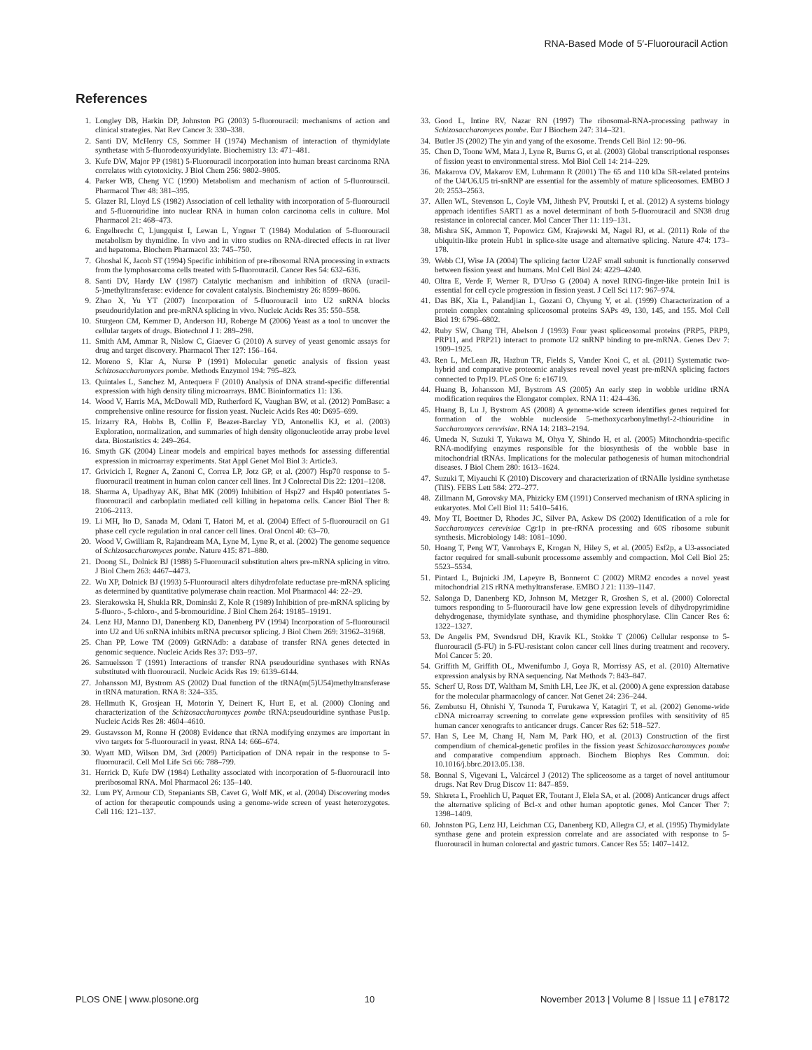RNA-Based Mode of 5′-Fluorouracil Action
References
1. Longley DB, Harkin DP, Johnston PG (2003) 5-fluorouracil: mechanisms of action and clinical strategies. Nat Rev Cancer 3: 330–338.
2. Santi DV, McHenry CS, Sommer H (1974) Mechanism of interaction of thymidylate synthetase with 5-fluorodeoxyuridylate. Biochemistry 13: 471–481.
3. Kufe DW, Major PP (1981) 5-Fluorouracil incorporation into human breast carcinoma RNA correlates with cytotoxicity. J Biol Chem 256: 9802–9805.
4. Parker WB, Cheng YC (1990) Metabolism and mechanism of action of 5-fluorouracil. Pharmacol Ther 48: 381–395.
5. Glazer RI, Lloyd LS (1982) Association of cell lethality with incorporation of 5-fluorouracil and 5-fluorouridine into nuclear RNA in human colon carcinoma cells in culture. Mol Pharmacol 21: 468–473.
6. Engelbrecht C, Ljungquist I, Lewan L, Yngner T (1984) Modulation of 5-fluorouracil metabolism by thymidine. In vivo and in vitro studies on RNA-directed effects in rat liver and hepatoma. Biochem Pharmacol 33: 745–750.
7. Ghoshal K, Jacob ST (1994) Specific inhibition of pre-ribosomal RNA processing in extracts from the lymphosarcoma cells treated with 5-fluorouracil. Cancer Res 54: 632–636.
8. Santi DV, Hardy LW (1987) Catalytic mechanism and inhibition of tRNA (uracil-5-)methyltransferase: evidence for covalent catalysis. Biochemistry 26: 8599–8606.
9. Zhao X, Yu YT (2007) Incorporation of 5-fluorouracil into U2 snRNA blocks pseudouridylation and pre-mRNA splicing in vivo. Nucleic Acids Res 35: 550–558.
10. Sturgeon CM, Kemmer D, Anderson HJ, Roberge M (2006) Yeast as a tool to uncover the cellular targets of drugs. Biotechnol J 1: 289–298.
11. Smith AM, Ammar R, Nislow C, Giaever G (2010) A survey of yeast genomic assays for drug and target discovery. Pharmacol Ther 127: 156–164.
12. Moreno S, Klar A, Nurse P (1991) Molecular genetic analysis of fission yeast Schizosaccharomyces pombe. Methods Enzymol 194: 795–823.
13. Quintales L, Sanchez M, Antequera F (2010) Analysis of DNA strand-specific differential expression with high density tiling microarrays. BMC Bioinformatics 11: 136.
14. Wood V, Harris MA, McDowall MD, Rutherford K, Vaughan BW, et al. (2012) PomBase: a comprehensive online resource for fission yeast. Nucleic Acids Res 40: D695–699.
15. Irizarry RA, Hobbs B, Collin F, Beazer-Barclay YD, Antonellis KJ, et al. (2003) Exploration, normalization, and summaries of high density oligonucleotide array probe level data. Biostatistics 4: 249–264.
16. Smyth GK (2004) Linear models and empirical bayes methods for assessing differential expression in microarray experiments. Stat Appl Genet Mol Biol 3: Article3.
17. Grivicich I, Regner A, Zanoni C, Correa LP, Jotz GP, et al. (2007) Hsp70 response to 5-fluorouracil treatment in human colon cancer cell lines. Int J Colorectal Dis 22: 1201–1208.
18. Sharma A, Upadhyay AK, Bhat MK (2009) Inhibition of Hsp27 and Hsp40 potentiates 5-fluorouracil and carboplatin mediated cell killing in hepatoma cells. Cancer Biol Ther 8: 2106–2113.
19. Li MH, Ito D, Sanada M, Odani T, Hatori M, et al. (2004) Effect of 5-fluorouracil on G1 phase cell cycle regulation in oral cancer cell lines. Oral Oncol 40: 63–70.
20. Wood V, Gwilliam R, Rajandream MA, Lyne M, Lyne R, et al. (2002) The genome sequence of Schizosaccharomyces pombe. Nature 415: 871–880.
21. Doong SL, Dolnick BJ (1988) 5-Fluorouracil substitution alters pre-mRNA splicing in vitro. J Biol Chem 263: 4467–4473.
22. Wu XP, Dolnick BJ (1993) 5-Fluorouracil alters dihydrofolate reductase pre-mRNA splicing as determined by quantitative polymerase chain reaction. Mol Pharmacol 44: 22–29.
23. Sierakowska H, Shukla RR, Dominski Z, Kole R (1989) Inhibition of pre-mRNA splicing by 5-fluoro-, 5-chloro-, and 5-bromouridine. J Biol Chem 264: 19185–19191.
24. Lenz HJ, Manno DJ, Danenberg KD, Danenberg PV (1994) Incorporation of 5-fluorouracil into U2 and U6 snRNA inhibits mRNA precursor splicing. J Biol Chem 269: 31962–31968.
25. Chan PP, Lowe TM (2009) GtRNAdb: a database of transfer RNA genes detected in genomic sequence. Nucleic Acids Res 37: D93–97.
26. Samuelsson T (1991) Interactions of transfer RNA pseudouridine synthases with RNAs substituted with fluorouracil. Nucleic Acids Res 19: 6139–6144.
27. Johansson MJ, Bystrom AS (2002) Dual function of the tRNA(m(5)U54)methyltransferase in tRNA maturation. RNA 8: 324–335.
28. Hellmuth K, Grosjean H, Motorin Y, Deinert K, Hurt E, et al. (2000) Cloning and characterization of the Schizosaccharomyces pombe tRNA:pseudouridine synthase Pus1p. Nucleic Acids Res 28: 4604–4610.
29. Gustavsson M, Ronne H (2008) Evidence that tRNA modifying enzymes are important in vivo targets for 5-fluorouracil in yeast. RNA 14: 666–674.
30. Wyatt MD, Wilson DM, 3rd (2009) Participation of DNA repair in the response to 5-fluorouracil. Cell Mol Life Sci 66: 788–799.
31. Herrick D, Kufe DW (1984) Lethality associated with incorporation of 5-fluorouracil into preribosomal RNA. Mol Pharmacol 26: 135–140.
32. Lum PY, Armour CD, Stepaniants SB, Cavet G, Wolf MK, et al. (2004) Discovering modes of action for therapeutic compounds using a genome-wide screen of yeast heterozygotes. Cell 116: 121–137.
33. Good L, Intine RV, Nazar RN (1997) The ribosomal-RNA-processing pathway in Schizosaccharomyces pombe. Eur J Biochem 247: 314–321.
34. Butler JS (2002) The yin and yang of the exosome. Trends Cell Biol 12: 90–96.
35. Chen D, Toone WM, Mata J, Lyne R, Burns G, et al. (2003) Global transcriptional responses of fission yeast to environmental stress. Mol Biol Cell 14: 214–229.
36. Makarova OV, Makarov EM, Luhrmann R (2001) The 65 and 110 kDa SR-related proteins of the U4/U6.U5 tri-snRNP are essential for the assembly of mature spliceosomes. EMBO J 20: 2553–2563.
37. Allen WL, Stevenson L, Coyle VM, Jithesh PV, Proutski I, et al. (2012) A systems biology approach identifies SART1 as a novel determinant of both 5-fluorouracil and SN38 drug resistance in colorectal cancer. Mol Cancer Ther 11: 119–131.
38. Mishra SK, Ammon T, Popowicz GM, Krajewski M, Nagel RJ, et al. (2011) Role of the ubiquitin-like protein Hub1 in splice-site usage and alternative splicing. Nature 474: 173–178.
39. Webb CJ, Wise JA (2004) The splicing factor U2AF small subunit is functionally conserved between fission yeast and humans. Mol Cell Biol 24: 4229–4240.
40. Oltra E, Verde F, Werner R, D'Urso G (2004) A novel RING-finger-like protein Ini1 is essential for cell cycle progression in fission yeast. J Cell Sci 117: 967–974.
41. Das BK, Xia L, Palandjian L, Gozani O, Chyung Y, et al. (1999) Characterization of a protein complex containing spliceosomal proteins SAPs 49, 130, 145, and 155. Mol Cell Biol 19: 6796–6802.
42. Ruby SW, Chang TH, Abelson J (1993) Four yeast spliceosomal proteins (PRP5, PRP9, PRP11, and PRP21) interact to promote U2 snRNP binding to pre-mRNA. Genes Dev 7: 1909–1925.
43. Ren L, McLean JR, Hazbun TR, Fields S, Vander Kooi C, et al. (2011) Systematic two-hybrid and comparative proteomic analyses reveal novel yeast pre-mRNA splicing factors connected to Prp19. PLoS One 6: e16719.
44. Huang B, Johansson MJ, Bystrom AS (2005) An early step in wobble uridine tRNA modification requires the Elongator complex. RNA 11: 424–436.
45. Huang B, Lu J, Bystrom AS (2008) A genome-wide screen identifies genes required for formation of the wobble nucleoside 5-methoxycarbonylmethyl-2-thiouridine in Saccharomyces cerevisiae. RNA 14: 2183–2194.
46. Umeda N, Suzuki T, Yukawa M, Ohya Y, Shindo H, et al. (2005) Mitochondria-specific RNA-modifying enzymes responsible for the biosynthesis of the wobble base in mitochondrial tRNAs. Implications for the molecular pathogenesis of human mitochondrial diseases. J Biol Chem 280: 1613–1624.
47. Suzuki T, Miyauchi K (2010) Discovery and characterization of tRNAIle lysidine synthetase (TilS). FEBS Lett 584: 272–277.
48. Zillmann M, Gorovsky MA, Phizicky EM (1991) Conserved mechanism of tRNA splicing in eukaryotes. Mol Cell Biol 11: 5410–5416.
49. Moy TI, Boettner D, Rhodes JC, Silver PA, Askew DS (2002) Identification of a role for Saccharomyces cerevisiae Cgr1p in pre-rRNA processing and 60S ribosome subunit synthesis. Microbiology 148: 1081–1090.
50. Hoang T, Peng WT, Vanrobays E, Krogan N, Hiley S, et al. (2005) Esf2p, a U3-associated factor required for small-subunit processome assembly and compaction. Mol Cell Biol 25: 5523–5534.
51. Pintard L, Bujnicki JM, Lapeyre B, Bonnerot C (2002) MRM2 encodes a novel yeast mitochondrial 21S rRNA methyltransferase. EMBO J 21: 1139–1147.
52. Salonga D, Danenberg KD, Johnson M, Metzger R, Groshen S, et al. (2000) Colorectal tumors responding to 5-fluorouracil have low gene expression levels of dihydropyrimidine dehydrogenase, thymidylate synthase, and thymidine phosphorylase. Clin Cancer Res 6: 1322–1327.
53. De Angelis PM, Svendsrud DH, Kravik KL, Stokke T (2006) Cellular response to 5-fluorouracil (5-FU) in 5-FU-resistant colon cancer cell lines during treatment and recovery. Mol Cancer 5: 20.
54. Griffith M, Griffith OL, Mwenifumbo J, Goya R, Morrissy AS, et al. (2010) Alternative expression analysis by RNA sequencing. Nat Methods 7: 843–847.
55. Scherf U, Ross DT, Waltham M, Smith LH, Lee JK, et al. (2000) A gene expression database for the molecular pharmacology of cancer. Nat Genet 24: 236–244.
56. Zembutsu H, Ohnishi Y, Tsunoda T, Furukawa Y, Katagiri T, et al. (2002) Genome-wide cDNA microarray screening to correlate gene expression profiles with sensitivity of 85 human cancer xenografts to anticancer drugs. Cancer Res 62: 518–527.
57. Han S, Lee M, Chang H, Nam M, Park HO, et al. (2013) Construction of the first compendium of chemical-genetic profiles in the fission yeast Schizosaccharomyces pombe and comparative compendium approach. Biochem Biophys Res Commun. doi: 10.1016/j.bbrc.2013.05.138.
58. Bonnal S, Vigevani L, Valcárcel J (2012) The spliceosome as a target of novel antitumour drugs. Nat Rev Drug Discov 11: 847–859.
59. Shkreta L, Froehlich U, Paquet ER, Toutant J, Elela SA, et al. (2008) Anticancer drugs affect the alternative splicing of Bcl-x and other human apoptotic genes. Mol Cancer Ther 7: 1398–1409.
60. Johnston PG, Lenz HJ, Leichman CG, Danenberg KD, Allegra CJ, et al. (1995) Thymidylate synthase gene and protein expression correlate and are associated with response to 5-fluorouracil in human colorectal and gastric tumors. Cancer Res 55: 1407–1412.
PLOS ONE | www.plosone.org 10 November 2013 | Volume 8 | Issue 11 | e78172